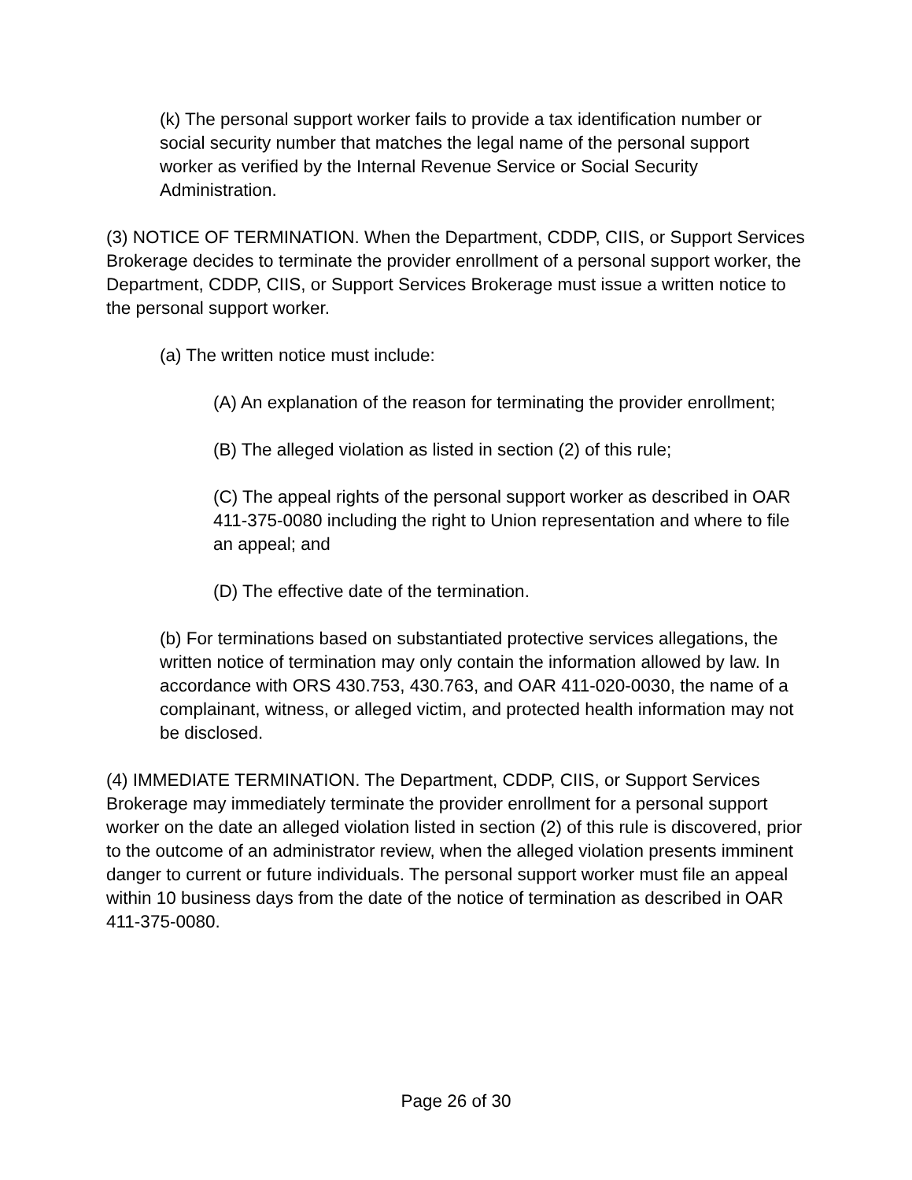(k) The personal support worker fails to provide a tax identification number or social security number that matches the legal name of the personal support worker as verified by the Internal Revenue Service or Social Security Administration.
(3) NOTICE OF TERMINATION. When the Department, CDDP, CIIS, or Support Services Brokerage decides to terminate the provider enrollment of a personal support worker, the Department, CDDP, CIIS, or Support Services Brokerage must issue a written notice to the personal support worker.
(a) The written notice must include:
(A) An explanation of the reason for terminating the provider enrollment;
(B) The alleged violation as listed in section (2) of this rule;
(C) The appeal rights of the personal support worker as described in OAR 411-375-0080 including the right to Union representation and where to file an appeal; and
(D) The effective date of the termination.
(b) For terminations based on substantiated protective services allegations, the written notice of termination may only contain the information allowed by law. In accordance with ORS 430.753, 430.763, and OAR 411-020-0030, the name of a complainant, witness, or alleged victim, and protected health information may not be disclosed.
(4) IMMEDIATE TERMINATION. The Department, CDDP, CIIS, or Support Services Brokerage may immediately terminate the provider enrollment for a personal support worker on the date an alleged violation listed in section (2) of this rule is discovered, prior to the outcome of an administrator review, when the alleged violation presents imminent danger to current or future individuals. The personal support worker must file an appeal within 10 business days from the date of the notice of termination as described in OAR 411-375-0080.
Page 26 of 30